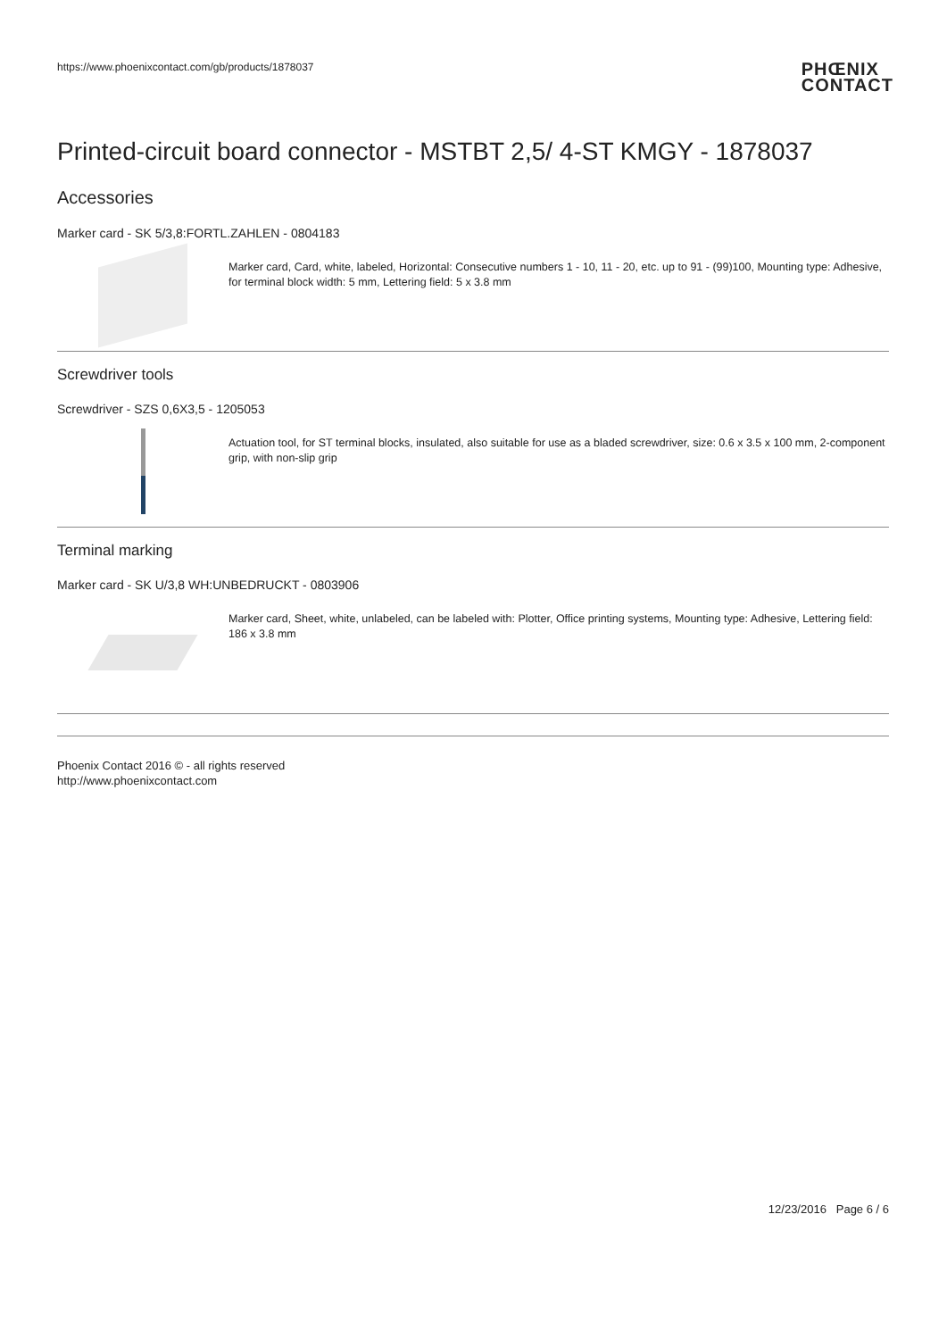https://www.phoenixcontact.com/gb/products/1878037
PHŒNIX
CONTACT
Printed-circuit board connector - MSTBT 2,5/ 4-ST KMGY - 1878037
Accessories
Marker card - SK 5/3,8:FORTL.ZAHLEN - 0804183
Marker card, Card, white, labeled, Horizontal: Consecutive numbers 1 - 10, 11 - 20, etc. up to 91 - (99)100, Mounting type: Adhesive, for terminal block width: 5 mm, Lettering field: 5 x 3.8 mm
Screwdriver tools
Screwdriver - SZS 0,6X3,5 - 1205053
Actuation tool, for ST terminal blocks, insulated, also suitable for use as a bladed screwdriver, size: 0.6 x 3.5 x 100 mm, 2-component grip, with non-slip grip
Terminal marking
Marker card - SK U/3,8 WH:UNBEDRUCKT - 0803906
Marker card, Sheet, white, unlabeled, can be labeled with: Plotter, Office printing systems, Mounting type: Adhesive, Lettering field: 186 x 3.8 mm
Phoenix Contact 2016 © - all rights reserved
http://www.phoenixcontact.com
12/23/2016 Page 6 / 6